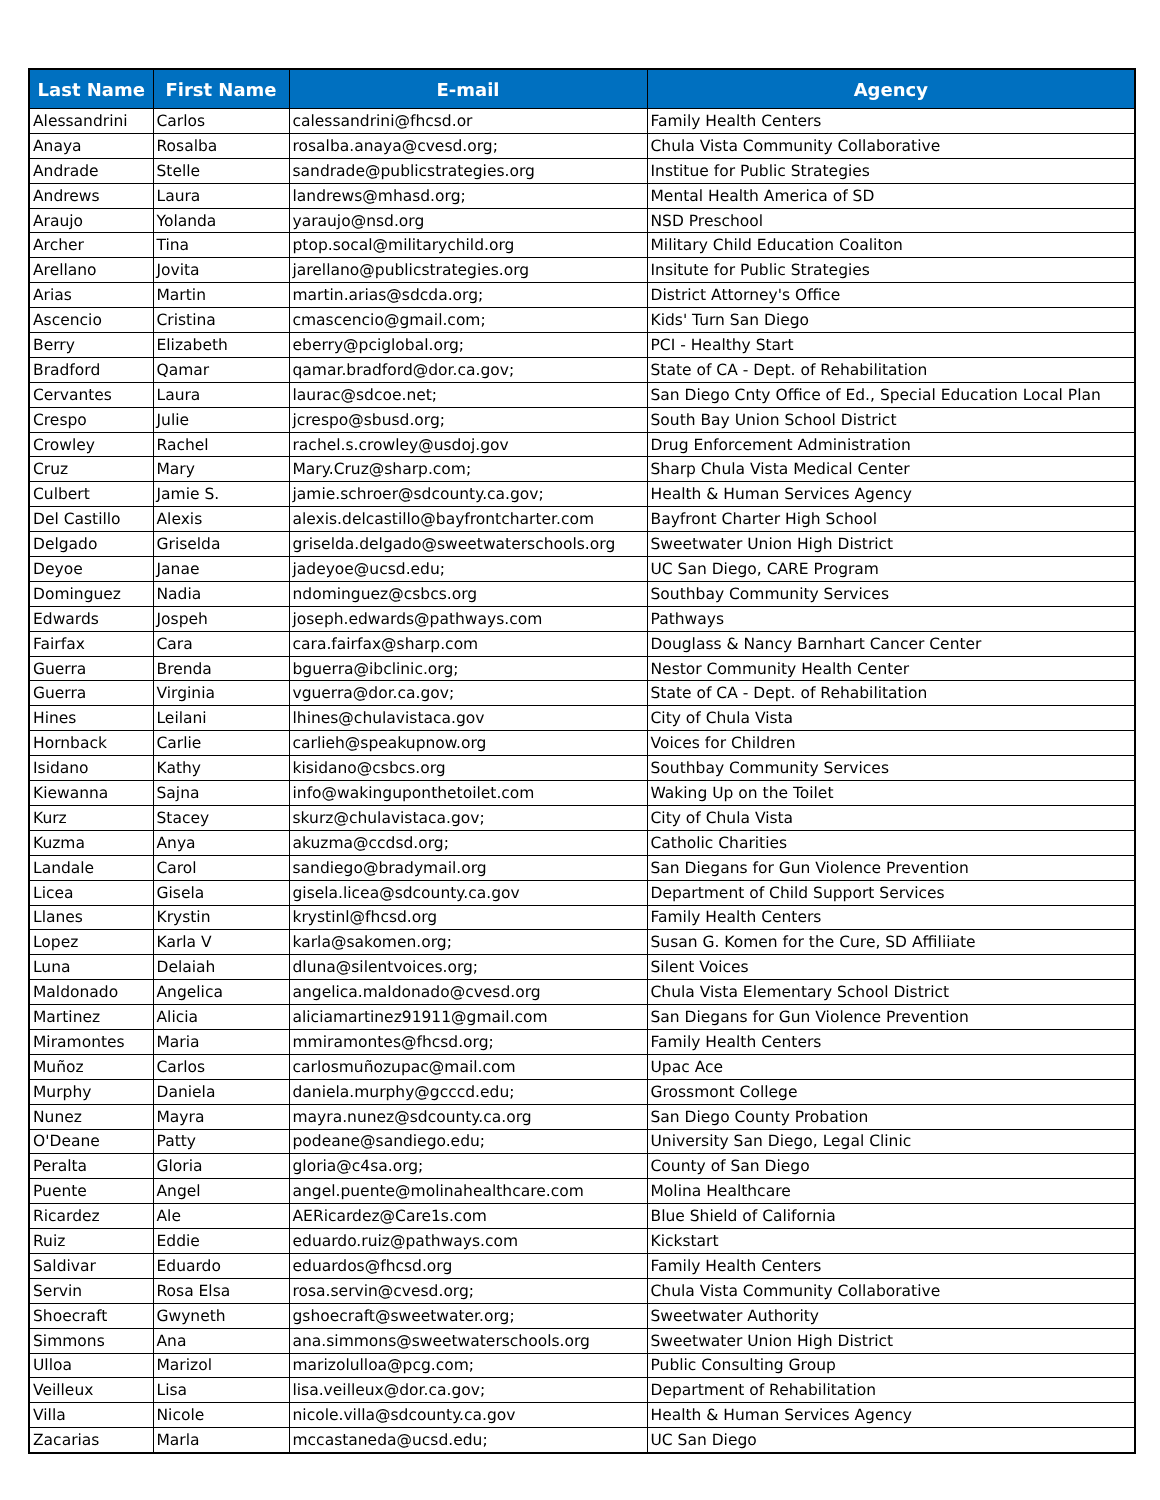| Last Name | First Name | E-mail | Agency |
| --- | --- | --- | --- |
| Alessandrini | Carlos | calessandrini@fhcsd.or | Family Health Centers |
| Anaya | Rosalba | rosalba.anaya@cvesd.org; | Chula Vista Community Collaborative |
| Andrade | Stelle | sandrade@publicstrategies.org | Institue for Public Strategies |
| Andrews | Laura | landrews@mhasd.org; | Mental Health America of SD |
| Araujo | Yolanda | yaraujo@nsd.org | NSD Preschool |
| Archer | Tina | ptop.socal@militarychild.org | Military Child Education Coaliton |
| Arellano | Jovita | jarellano@publicstrategies.org | Insitute for Public Strategies |
| Arias | Martin | martin.arias@sdcda.org; | District Attorney's Office |
| Ascencio | Cristina | cmascencio@gmail.com; | Kids' Turn San Diego |
| Berry | Elizabeth | eberry@pciglobal.org; | PCI - Healthy Start |
| Bradford | Qamar | qamar.bradford@dor.ca.gov; | State of CA - Dept. of Rehabilitation |
| Cervantes | Laura | laurac@sdcoe.net; | San Diego Cnty Office of Ed., Special Education Local Plan |
| Crespo | Julie | jcrespo@sbusd.org; | South Bay Union School District |
| Crowley | Rachel | rachel.s.crowley@usdoj.gov | Drug Enforcement Administration |
| Cruz | Mary | Mary.Cruz@sharp.com; | Sharp Chula Vista Medical Center |
| Culbert | Jamie S. | jamie.schroer@sdcounty.ca.gov; | Health & Human Services Agency |
| Del Castillo | Alexis | alexis.delcastillo@bayfrontcharter.com | Bayfront Charter High School |
| Delgado | Griselda | griselda.delgado@sweetwaterschools.org | Sweetwater Union High District |
| Deyoe | Janae | jadeyoe@ucsd.edu; | UC San Diego, CARE Program |
| Dominguez | Nadia | ndominguez@csbcs.org | Southbay Community Services |
| Edwards | Jospeh | joseph.edwards@pathways.com | Pathways |
| Fairfax | Cara | cara.fairfax@sharp.com | Douglass & Nancy Barnhart Cancer Center |
| Guerra | Brenda | bguerra@ibclinic.org; | Nestor Community Health Center |
| Guerra | Virginia | vguerra@dor.ca.gov; | State of CA - Dept. of Rehabilitation |
| Hines | Leilani | lhines@chulavistaca.gov | City of Chula Vista |
| Hornback | Carlie | carlieh@speakupnow.org | Voices for Children |
| Isidano | Kathy | kisidano@csbcs.org | Southbay Community Services |
| Kiewanna | Sajna | info@wakinguponthetoilet.com | Waking Up on the Toilet |
| Kurz | Stacey | skurz@chulavistaca.gov; | City of Chula Vista |
| Kuzma | Anya | akuzma@ccdsd.org; | Catholic Charities |
| Landale | Carol | sandiego@bradymail.org | San Diegans for Gun Violence Prevention |
| Licea | Gisela | gisela.licea@sdcounty.ca.gov | Department of Child Support Services |
| Llanes | Krystin | krystinl@fhcsd.org | Family Health Centers |
| Lopez | Karla V | karla@sakomen.org; | Susan G. Komen for the Cure, SD Affiliiate |
| Luna | Delaiah | dluna@silentvoices.org; | Silent Voices |
| Maldonado | Angelica | angelica.maldonado@cvesd.org | Chula Vista Elementary School District |
| Martinez | Alicia | aliciamartinez91911@gmail.com | San Diegans for Gun Violence Prevention |
| Miramontes | Maria | mmiramontes@fhcsd.org; | Family Health Centers |
| Muñoz | Carlos | carlosmuñozupac@mail.com | Upac Ace |
| Murphy | Daniela | daniela.murphy@gcccd.edu; | Grossmont College |
| Nunez | Mayra | mayra.nunez@sdcounty.ca.org | San Diego County Probation |
| O'Deane | Patty | podeane@sandiego.edu; | University San Diego, Legal Clinic |
| Peralta | Gloria | gloria@c4sa.org; | County of San Diego |
| Puente | Angel | angel.puente@molinahealthcare.com | Molina Healthcare |
| Ricardez | Ale | AERicardez@Care1s.com | Blue Shield of California |
| Ruiz | Eddie | eduardo.ruiz@pathways.com | Kickstart |
| Saldivar | Eduardo | eduardos@fhcsd.org | Family Health Centers |
| Servin | Rosa Elsa | rosa.servin@cvesd.org; | Chula Vista Community Collaborative |
| Shoecraft | Gwyneth | gshoecraft@sweetwater.org; | Sweetwater Authority |
| Simmons | Ana | ana.simmons@sweetwaterschools.org | Sweetwater Union High District |
| Ulloa | Marizol | marizolulloa@pcg.com; | Public Consulting Group |
| Veilleux | Lisa | lisa.veilleux@dor.ca.gov; | Department of Rehabilitation |
| Villa | Nicole | nicole.villa@sdcounty.ca.gov | Health & Human Services Agency |
| Zacarias | Marla | mccastaneda@ucsd.edu; | UC San Diego |